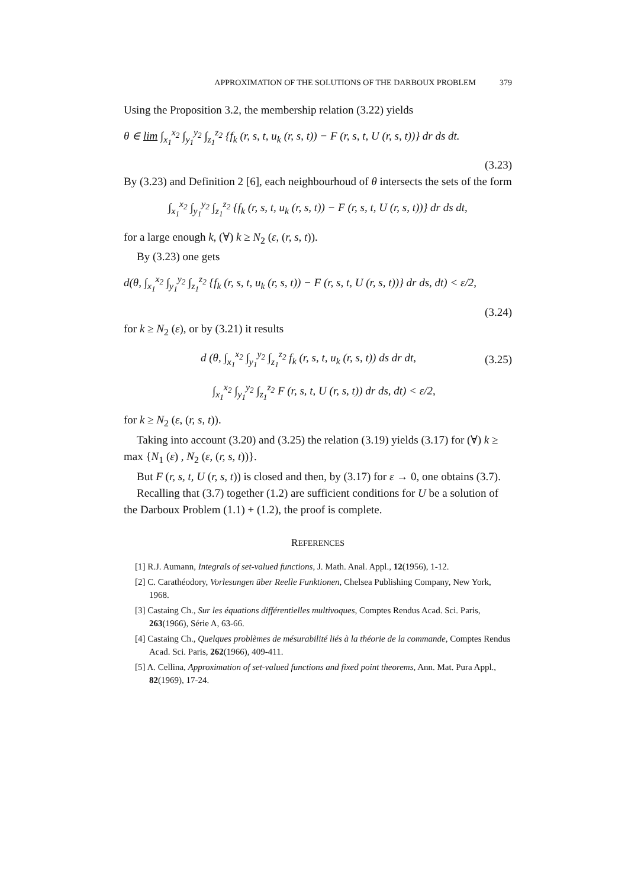APPROXIMATION OF THE SOLUTIONS OF THE DARBOUX PROBLEM 379
Using the Proposition 3.2, the membership relation (3.22) yields
θ ∈ lim ∫<sub>x<sub>1</sub></sub><sup>x<sub>2</sub></sup> ∫<sub>y<sub>1</sub></sub><sup>y<sub>2</sub></sup> ∫<sub>z<sub>1</sub></sub><sup>z<sub>2</sub></sup> {f<sub>k</sub> (r, s, t, u<sub>k</sub> (r, s, t)) − F (r, s, t, U (r, s, t))} dr ds dt.
(3.23)
By (3.23) and Definition 2 [6], each neighbourhoud of θ intersects the sets of the form
∫<sub>x<sub>1</sub></sub><sup>x<sub>2</sub></sup> ∫<sub>y<sub>1</sub></sub><sup>y<sub>2</sub></sup> ∫<sub>z<sub>1</sub></sub><sup>z<sub>2</sub></sup> {f<sub>k</sub> (r, s, t, u<sub>k</sub> (r, s, t)) − F (r, s, t, U (r, s, t))} dr ds dt,
for a large enough k, (∀) k ≥ N<sub>2</sub> (ε, (r, s, t)).
By (3.23) one gets
d(θ, ∫<sub>x<sub>1</sub></sub><sup>x<sub>2</sub></sup> ∫<sub>y<sub>1</sub></sub><sup>y<sub>2</sub></sup> ∫<sub>z<sub>1</sub></sub><sup>z<sub>2</sub></sup> {f<sub>k</sub> (r, s, t, u<sub>k</sub> (r, s, t)) − F (r, s, t, U (r, s, t))} dr ds, dt) < ε/2,
(3.24)
for k ≥ N<sub>2</sub> (ε), or by (3.21) it results
d (θ, ∫<sub>x<sub>1</sub></sub><sup>x<sub>2</sub></sup> ∫<sub>y<sub>1</sub></sub><sup>y<sub>2</sub></sup> ∫<sub>z<sub>1</sub></sub><sup>z<sub>2</sub></sup> f<sub>k</sub> (r, s, t, u<sub>k</sub> (r, s, t)) ds dr dt, (3.25)
∫<sub>x<sub>1</sub></sub><sup>x<sub>2</sub></sup> ∫<sub>y<sub>1</sub></sub><sup>y<sub>2</sub></sup> ∫<sub>z<sub>1</sub></sub><sup>z<sub>2</sub></sup> F (r, s, t, U (r, s, t)) dr ds, dt) < ε/2,
for k ≥ N<sub>2</sub> (ε, (r, s, t)).
Taking into account (3.20) and (3.25) the relation (3.19) yields (3.17) for (∀) k ≥ max {N<sub>1</sub> (ε) , N<sub>2</sub> (ε, (r, s, t))}.
But F (r, s, t, U (r, s, t)) is closed and then, by (3.17) for ε → 0, one obtains (3.7).
Recalling that (3.7) together (1.2) are sufficient conditions for U be a solution of the Darboux Problem (1.1) + (1.2), the proof is complete.
REFERENCES
[1] R.J. Aumann, Integrals of set-valued functions, J. Math. Anal. Appl., 12(1956), 1-12.
[2] C. Carathéodory, Vorlesungen über Reelle Funktionen, Chelsea Publishing Company, New York, 1968.
[3] Castaing Ch., Sur les équations différentielles multivoques, Comptes Rendus Acad. Sci. Paris, 263(1966), Série A, 63-66.
[4] Castaing Ch., Quelques problèmes de mésurabilité liés à la théorie de la commande, Comptes Rendus Acad. Sci. Paris, 262(1966), 409-411.
[5] A. Cellina, Approximation of set-valued functions and fixed point theorems, Ann. Mat. Pura Appl., 82(1969), 17-24.